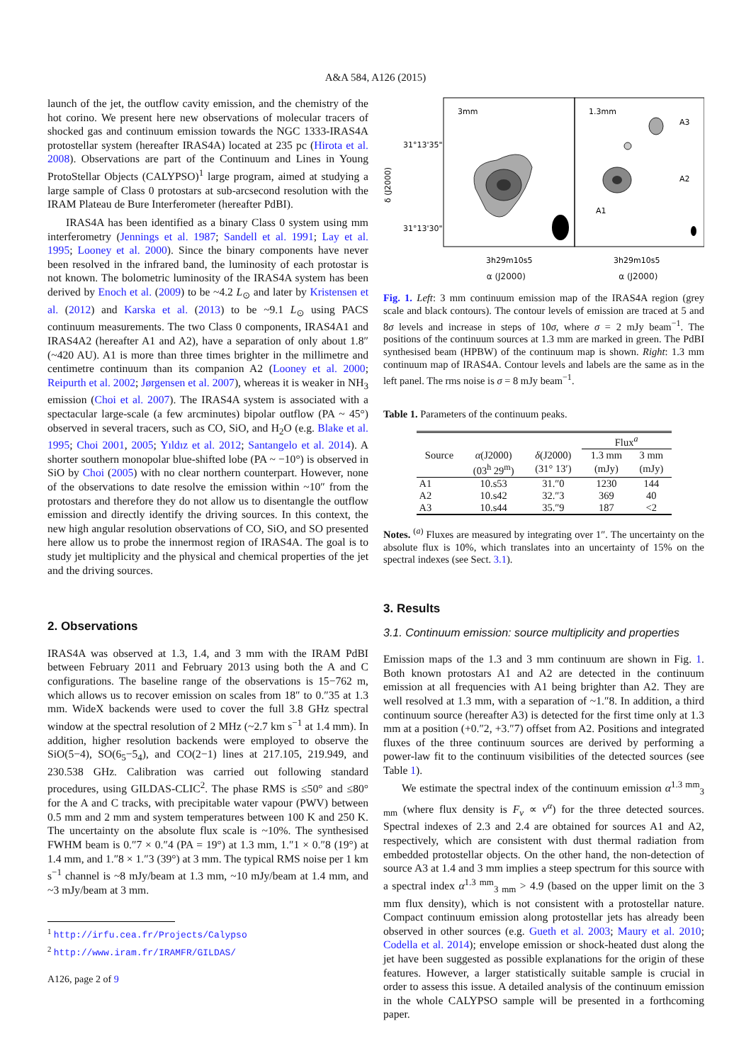A&A 584, A126 (2015)
launch of the jet, the outflow cavity emission, and the chemistry of the hot corino. We present here new observations of molecular tracers of shocked gas and continuum emission towards the NGC 1333-IRAS4A protostellar system (hereafter IRAS4A) located at 235 pc (Hirota et al. 2008). Observations are part of the Continuum and Lines in Young ProtoStellar Objects (CALYPSO)<sup>1</sup> large program, aimed at studying a large sample of Class 0 protostars at sub-arcsecond resolution with the IRAM Plateau de Bure Interferometer (hereafter PdBI).
IRAS4A has been identified as a binary Class 0 system using mm interferometry (Jennings et al. 1987; Sandell et al. 1991; Lay et al. 1995; Looney et al. 2000). Since the binary components have never been resolved in the infrared band, the luminosity of each protostar is not known. The bolometric luminosity of the IRAS4A system has been derived by Enoch et al. (2009) to be ~4.2 L<sub>⊙</sub> and later by Kristensen et al. (2012) and Karska et al. (2013) to be ~9.1 L<sub>⊙</sub> using PACS continuum measurements. The two Class 0 components, IRAS4A1 and IRAS4A2 (hereafter A1 and A2), have a separation of only about 1.8″ (~420 AU). A1 is more than three times brighter in the millimetre and centimetre continuum than its companion A2 (Looney et al. 2000; Reipurth et al. 2002; Jørgensen et al. 2007), whereas it is weaker in NH<sub>3</sub> emission (Choi et al. 2007). The IRAS4A system is associated with a spectacular large-scale (a few arcminutes) bipolar outflow (PA ~ 45°) observed in several tracers, such as CO, SiO, and H<sub>2</sub>O (e.g. Blake et al. 1995; Choi 2001, 2005; Yıldız et al. 2012; Santangelo et al. 2014). A shorter southern monopolar blue-shifted lobe (PA ~ −10°) is observed in SiO by Choi (2005) with no clear northern counterpart. However, none of the observations to date resolve the emission within ~10″ from the protostars and therefore they do not allow us to disentangle the outflow emission and directly identify the driving sources. In this context, the new high angular resolution observations of CO, SiO, and SO presented here allow us to probe the innermost region of IRAS4A. The goal is to study jet multiplicity and the physical and chemical properties of the jet and the driving sources.
2. Observations
IRAS4A was observed at 1.3, 1.4, and 3 mm with the IRAM PdBI between February 2011 and February 2013 using both the A and C configurations. The baseline range of the observations is 15−762 m, which allows us to recover emission on scales from 18″ to 0.″35 at 1.3 mm. WideX backends were used to cover the full 3.8 GHz spectral window at the spectral resolution of 2 MHz (~2.7 km s<sup>−1</sup> at 1.4 mm). In addition, higher resolution backends were employed to observe the SiO(5−4), SO(6<sub>5</sub>−5<sub>4</sub>), and CO(2−1) lines at 217.105, 219.949, and 230.538 GHz. Calibration was carried out following standard procedures, using GILDAS-CLIC<sup>2</sup>. The phase RMS is ≤50° and ≤80° for the A and C tracks, with precipitable water vapour (PWV) between 0.5 mm and 2 mm and system temperatures between 100 K and 250 K. The uncertainty on the absolute flux scale is ~10%. The synthesised FWHM beam is 0.″7 × 0.″4 (PA = 19°) at 1.3 mm, 1.″1 × 0.″8 (19°) at 1.4 mm, and 1.″8 × 1.″3 (39°) at 3 mm. The typical RMS noise per 1 km s<sup>−1</sup> channel is ~8 mJy/beam at 1.3 mm, ~10 mJy/beam at 1.4 mm, and ~3 mJy/beam at 3 mm.
<sup>1</sup> http://irfu.cea.fr/Projects/Calypso
<sup>2</sup> http://www.iram.fr/IRAMFR/GILDAS/
A126, page 2 of 9
3mm
1.3mm
31°13'35"
x
31°13'30"
δ (J2000)
A3
A2
A1
3h29m10s5
3h29m10s5
α (J2000) α (J2000)
Fig. 1. Left: 3 mm continuum emission map of the IRAS4A region (grey scale and black contours). The contour levels of emission are traced at 5 and 8σ levels and increase in steps of 10σ, where σ = 2 mJy beam<sup>−1</sup>. The positions of the continuum sources at 1.3 mm are marked in green. The PdBI synthesised beam (HPBW) of the continuum map is shown. Right: 1.3 mm continuum map of IRAS4A. Contour levels and labels are the same as in the left panel. The rms noise is σ = 8 mJy beam<sup>−1</sup>.
Table 1. Parameters of the continuum peaks.
| | | | Flux<sup>a</sup> | |
| --- | --- | --- | --- | --- |
| Source | α (J2000) | δ (J2000) | 1.3 mm | 3 mm |
| | (03<sup>h</sup> 29<sup>m</sup>) | (31° 13′) | (mJy) | (mJy) |
| A1 | 10.s53 | 31.″0 | 1230 | 144 |
| A2 | 10.s42 | 32.″3 | 369 | 40 |
| A3 | 10.s44 | 35.″9 | 187 | <2 |
Notes. <sup>(a)</sup> Fluxes are measured by integrating over 1″. The uncertainty on the absolute flux is 10%, which translates into an uncertainty of 15% on the spectral indexes (see Sect. 3.1).
3. Results
3.1. Continuum emission: source multiplicity and properties
Emission maps of the 1.3 and 3 mm continuum are shown in Fig. 1. Both known protostars A1 and A2 are detected in the continuum emission at all frequencies with A1 being brighter than A2. They are well resolved at 1.3 mm, with a separation of ~1.″8. In addition, a third continuum source (hereafter A3) is detected for the first time only at 1.3 mm at a position (+0.″2, +3.″7) offset from A2. Positions and integrated fluxes of the three continuum sources are derived by performing a power-law fit to the continuum visibilities of the detected sources (see Table 1).
We estimate the spectral index of the continuum emission α<sup>1.3 mm</sup><sub>3 mm</sub> (where flux density is F<sub>ν</sub> ∝ ν<sup>α</sup>) for the three detected sources. Spectral indexes of 2.3 and 2.4 are obtained for sources A1 and A2, respectively, which are consistent with dust thermal radiation from embedded protostellar objects. On the other hand, the non-detection of source A3 at 1.4 and 3 mm implies a steep spectrum for this source with a spectral index α<sup>1.3 mm</sup><sub>3 mm</sub> > 4.9 (based on the upper limit on the 3 mm flux density), which is not consistent with a protostellar nature. Compact continuum emission along protostellar jets has already been observed in other sources (e.g. Gueth et al. 2003; Maury et al. 2010; Codella et al. 2014); envelope emission or shock-heated dust along the jet have been suggested as possible explanations for the origin of these features. However, a larger statistically suitable sample is crucial in order to assess this issue. A detailed analysis of the continuum emission in the whole CALYPSO sample will be presented in a forthcoming paper.